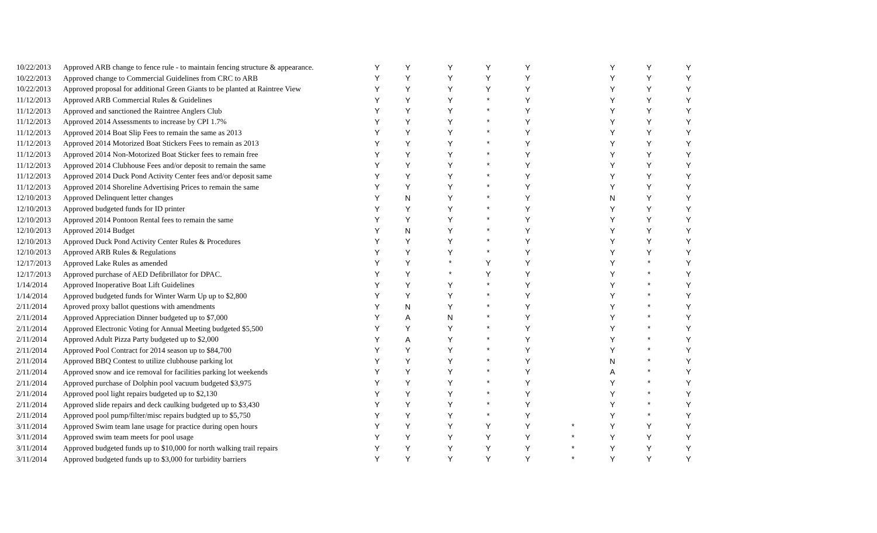| 10/22/2013 | Approved ARB change to fence rule - to maintain fencing structure & appearance. | Y | Y | Y | Y | Y | | Y | Y | Y |
| 10/22/2013 | Approved change to Commercial Guidelines from CRC to ARB | Y | Y | Y | Y | Y | | Y | Y | Y |
| 10/22/2013 | Approved proposal for additional Green Giants to be planted at Raintree View | Y | Y | Y | Y | Y | | Y | Y | Y |
| 11/12/2013 | Approved ARB Commercial Rules & Guidelines | Y | Y | Y | * | Y | | Y | Y | Y |
| 11/12/2013 | Approved and sanctioned the Raintree Anglers Club | Y | Y | Y | * | Y | | Y | Y | Y |
| 11/12/2013 | Approved 2014 Assessments to increase by CPI 1.7% | Y | Y | Y | * | Y | | Y | Y | Y |
| 11/12/2013 | Approved 2014 Boat Slip Fees to remain the same as 2013 | Y | Y | Y | * | Y | | Y | Y | Y |
| 11/12/2013 | Approved 2014 Motorized Boat Stickers Fees to remain as 2013 | Y | Y | Y | * | Y | | Y | Y | Y |
| 11/12/2013 | Approved 2014 Non-Motorized Boat Sticker fees to remain free | Y | Y | Y | * | Y | | Y | Y | Y |
| 11/12/2013 | Approved 2014 Clubhouse Fees and/or deposit to remain the same | Y | Y | Y | * | Y | | Y | Y | Y |
| 11/12/2013 | Approved 2014 Duck Pond Activity Center fees and/or deposit same | Y | Y | Y | * | Y | | Y | Y | Y |
| 11/12/2013 | Approved 2014 Shoreline Advertising Prices to remain the same | Y | Y | Y | * | Y | | Y | Y | Y |
| 12/10/2013 | Approved Delinquent letter changes | Y | N | Y | * | Y | | N | Y | Y |
| 12/10/2013 | Approved budgeted funds for ID printer | Y | Y | Y | * | Y | | Y | Y | Y |
| 12/10/2013 | Approved 2014 Pontoon Rental fees to remain the same | Y | Y | Y | * | Y | | Y | Y | Y |
| 12/10/2013 | Approved 2014 Budget | Y | N | Y | * | Y | | Y | Y | Y |
| 12/10/2013 | Approved Duck Pond Activity Center Rules & Procedures | Y | Y | Y | * | Y | | Y | Y | Y |
| 12/10/2013 | Approved ARB Rules & Regulations | Y | Y | Y | * | Y | | Y | Y | Y |
| 12/17/2013 | Approved Lake Rules as amended | Y | Y | * | Y | Y | | Y | * | Y |
| 12/17/2013 | Approved purchase of AED Defibrillator for DPAC. | Y | Y | * | Y | Y | | Y | * | Y |
| 1/14/2014 | Approved Inoperative Boat Lift Guidelines | Y | Y | Y | * | Y | | Y | * | Y |
| 1/14/2014 | Approved budgeted funds for Winter Warm Up up to $2,800 | Y | Y | Y | * | Y | | Y | * | Y |
| 2/11/2014 | Aproved proxy ballot questions with amendments | Y | N | Y | * | Y | | Y | * | Y |
| 2/11/2014 | Approved Appreciation Dinner budgeted up to $7,000 | Y | A | N | * | Y | | Y | * | Y |
| 2/11/2014 | Approved Electronic Voting for Annual Meeting budgeted $5,500 | Y | Y | Y | * | Y | | Y | * | Y |
| 2/11/2014 | Approved Adult Pizza Party budgeted up to $2,000 | Y | A | Y | * | Y | | Y | * | Y |
| 2/11/2014 | Approved Pool Contract for 2014 season up to $84,700 | Y | Y | Y | * | Y | | Y | * | Y |
| 2/11/2014 | Approved BBQ Contest to utilize clubhouse parking lot | Y | Y | Y | * | Y | | N | * | Y |
| 2/11/2014 | Approved snow and ice removal for facilities parking lot weekends | Y | Y | Y | * | Y | | A | * | Y |
| 2/11/2014 | Approved purchase of Dolphin pool vacuum budgeted $3,975 | Y | Y | Y | * | Y | | Y | * | Y |
| 2/11/2014 | Approved pool light repairs budgeted up to $2,130 | Y | Y | Y | * | Y | | Y | * | Y |
| 2/11/2014 | Approved slide repairs and deck caulking budgeted up to $3,430 | Y | Y | Y | * | Y | | Y | * | Y |
| 2/11/2014 | Approved pool pump/filter/misc repairs budgted up to $5,750 | Y | Y | Y | * | Y | | Y | * | Y |
| 3/11/2014 | Approved Swim team lane usage for practice during open hours | Y | Y | Y | Y | Y | * | Y | Y | Y |
| 3/11/2014 | Approved swim team meets for pool usage | Y | Y | Y | Y | Y | * | Y | Y | Y |
| 3/11/2014 | Approved budgeted funds up to $10,000 for north walking trail repairs | Y | Y | Y | Y | Y | * | Y | Y | Y |
| 3/11/2014 | Approved budgeted funds up to $3,000 for turbidity barriers | Y | Y | Y | Y | Y | * | Y | Y | Y |